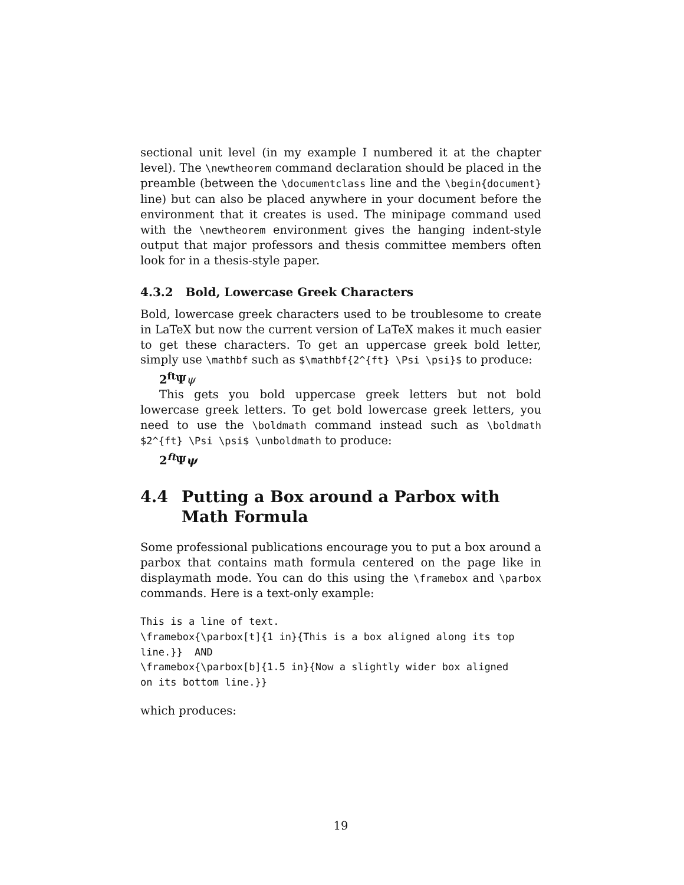sectional unit level (in my example I numbered it at the chapter level). The \newtheorem command declaration should be placed in the preamble (between the \documentclass line and the \begin{document} line) but can also be placed anywhere in your document before the environment that it creates is used. The minipage command used with the \newtheorem environment gives the hanging indent-style output that major professors and thesis committee members often look for in a thesis-style paper.
4.3.2 Bold, Lowercase Greek Characters
Bold, lowercase greek characters used to be troublesome to create in LaTeX but now the current version of LaTeX makes it much easier to get these characters. To get an uppercase greek bold letter, simply use \mathbf such as $\mathbf{2^{ft} \Psi \psi}$ to produce:
2<sup>ft</sup>Ψ ψ
This gets you bold uppercase greek letters but not bold lowercase greek letters. To get bold lowercase greek letters, you need to use the \boldmath command instead such as \boldmath $2^{ft} \Psi \psi$ \unboldmath to produce:
2<sup>ft</sup>Ψψ
4.4 Putting a Box around a Parbox with Math Formula
Some professional publications encourage you to put a box around a parbox that contains math formula centered on the page like in displaymath mode. You can do this using the \framebox and \parbox commands. Here is a text-only example:
This is a line of text.
\framebox{\parbox[t]{1 in}{This is a box aligned along its top
line.}}  AND
\framebox{\parbox[b]{1.5 in}{Now a slightly wider box aligned
on its bottom line.}}
which produces:
19